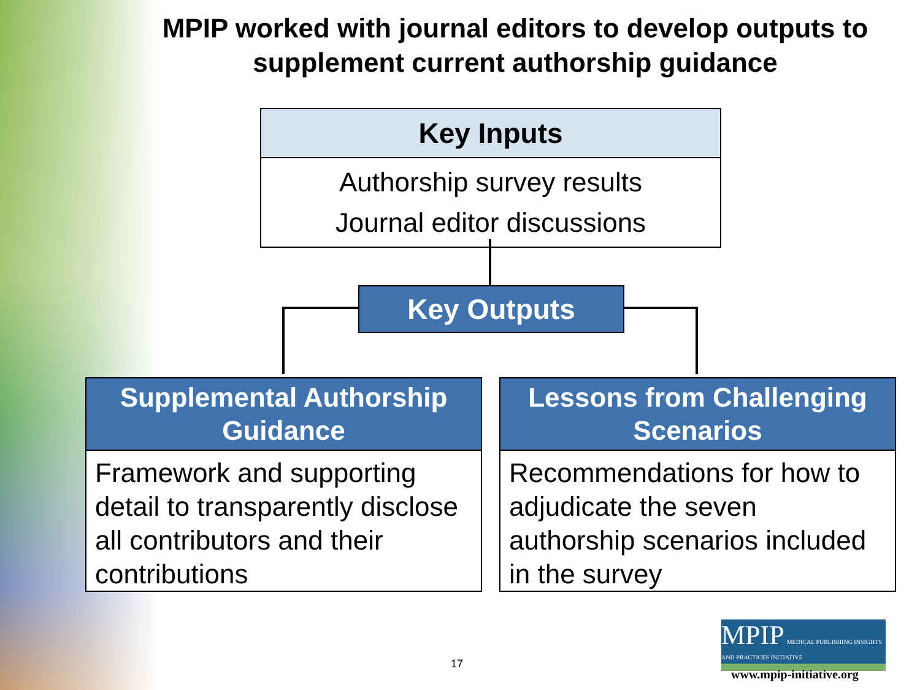MPIP worked with journal editors to develop outputs to supplement current authorship guidance
Key Inputs
Authorship survey results
Journal editor discussions
Key Outputs
Supplemental Authorship Guidance
Framework and supporting detail to transparently disclose all contributors and their contributions
Lessons from Challenging Scenarios
Recommendations for how to adjudicate the seven authorship scenarios included in the survey
17
MPIP MEDICAL PUBLISHING INSIGHTS AND PRACTICES INITIATIVE
www.mpip-initiative.org